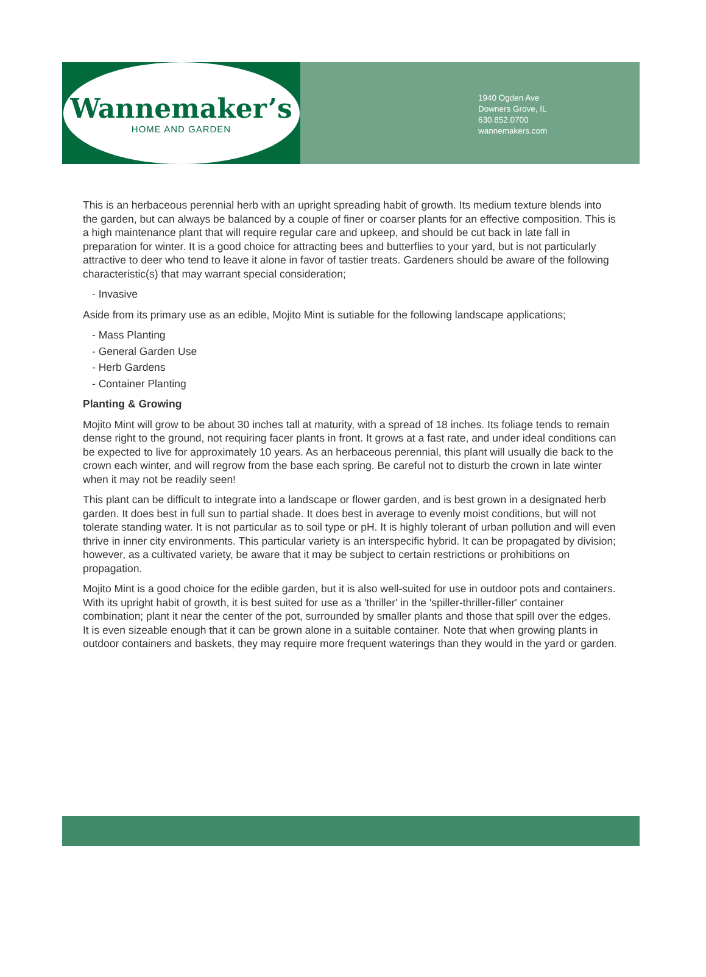Wannemaker’s
HOME AND GARDEN
1940 Ogden Ave
Downers Grove, IL
630.852.0700
wannemakers.com
This is an herbaceous perennial herb with an upright spreading habit of growth. Its medium texture blends into the garden, but can always be balanced by a couple of finer or coarser plants for an effective composition. This is a high maintenance plant that will require regular care and upkeep, and should be cut back in late fall in preparation for winter. It is a good choice for attracting bees and butterflies to your yard, but is not particularly attractive to deer who tend to leave it alone in favor of tastier treats. Gardeners should be aware of the following characteristic(s) that may warrant special consideration;
- Invasive
Aside from its primary use as an edible, Mojito Mint is sutiable for the following landscape applications;
- Mass Planting
- General Garden Use
- Herb Gardens
- Container Planting
Planting & Growing
Mojito Mint will grow to be about 30 inches tall at maturity, with a spread of 18 inches. Its foliage tends to remain dense right to the ground, not requiring facer plants in front. It grows at a fast rate, and under ideal conditions can be expected to live for approximately 10 years. As an herbaceous perennial, this plant will usually die back to the crown each winter, and will regrow from the base each spring. Be careful not to disturb the crown in late winter when it may not be readily seen!
This plant can be difficult to integrate into a landscape or flower garden, and is best grown in a designated herb garden. It does best in full sun to partial shade. It does best in average to evenly moist conditions, but will not tolerate standing water. It is not particular as to soil type or pH. It is highly tolerant of urban pollution and will even thrive in inner city environments. This particular variety is an interspecific hybrid. It can be propagated by division; however, as a cultivated variety, be aware that it may be subject to certain restrictions or prohibitions on propagation.
Mojito Mint is a good choice for the edible garden, but it is also well-suited for use in outdoor pots and containers. With its upright habit of growth, it is best suited for use as a 'thriller' in the 'spiller-thriller-filler' container combination; plant it near the center of the pot, surrounded by smaller plants and those that spill over the edges. It is even sizeable enough that it can be grown alone in a suitable container. Note that when growing plants in outdoor containers and baskets, they may require more frequent waterings than they would in the yard or garden.